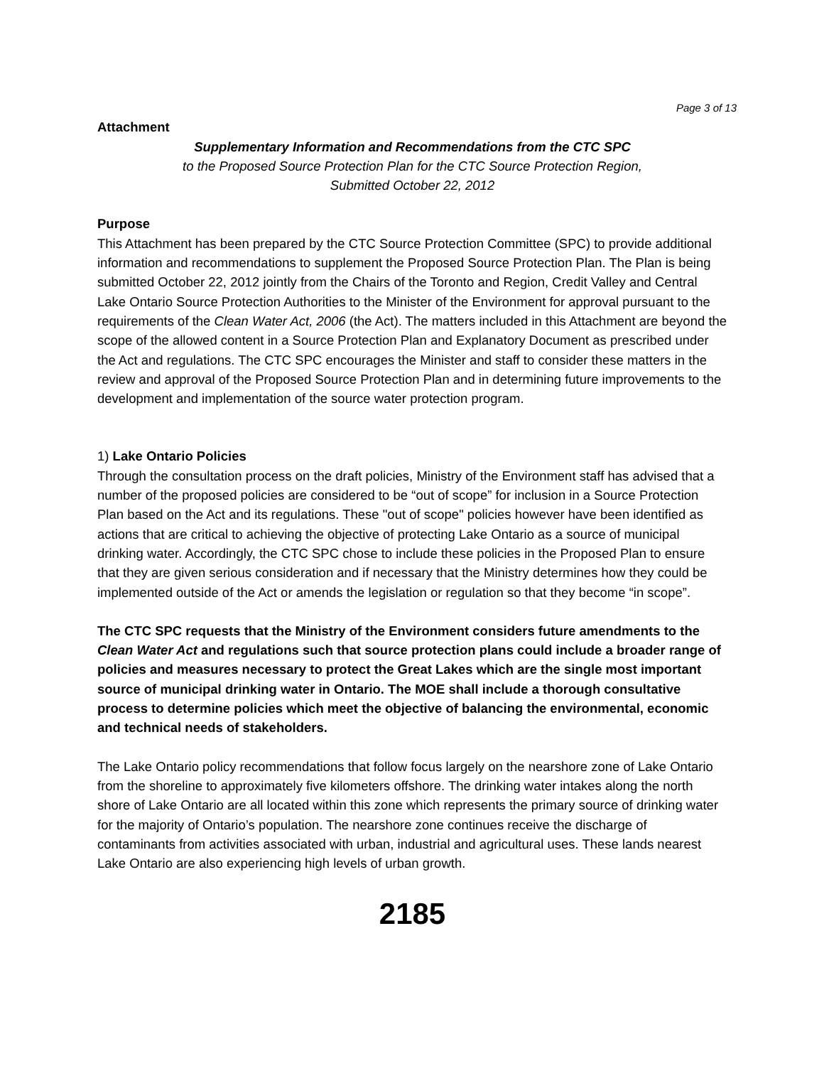Page 3 of 13
Attachment
Supplementary Information and Recommendations from the CTC SPC
to the Proposed Source Protection Plan for the CTC Source Protection Region,
Submitted October 22, 2012
Purpose
This Attachment has been prepared by the CTC Source Protection Committee (SPC) to provide additional information and recommendations to supplement the Proposed Source Protection Plan. The Plan is being submitted October 22, 2012 jointly from the Chairs of the Toronto and Region, Credit Valley and Central Lake Ontario Source Protection Authorities to the Minister of the Environment for approval pursuant to the requirements of the Clean Water Act, 2006 (the Act). The matters included in this Attachment are beyond the scope of the allowed content in a Source Protection Plan and Explanatory Document as prescribed under the Act and regulations. The CTC SPC encourages the Minister and staff to consider these matters in the review and approval of the Proposed Source Protection Plan and in determining future improvements to the development and implementation of the source water protection program.
1) Lake Ontario Policies
Through the consultation process on the draft policies, Ministry of the Environment staff has advised that a number of the proposed policies are considered to be “out of scope” for inclusion in a Source Protection Plan based on the Act and its regulations. These "out of scope" policies however have been identified as actions that are critical to achieving the objective of protecting Lake Ontario as a source of municipal drinking water. Accordingly, the CTC SPC chose to include these policies in the Proposed Plan to ensure that they are given serious consideration and if necessary that the Ministry determines how they could be implemented outside of the Act or amends the legislation or regulation so that they become “in scope”.
The CTC SPC requests that the Ministry of the Environment considers future amendments to the Clean Water Act and regulations such that source protection plans could include a broader range of policies and measures necessary to protect the Great Lakes which are the single most important source of municipal drinking water in Ontario. The MOE shall include a thorough consultative process to determine policies which meet the objective of balancing the environmental, economic and technical needs of stakeholders.
The Lake Ontario policy recommendations that follow focus largely on the nearshore zone of Lake Ontario from the shoreline to approximately five kilometers offshore. The drinking water intakes along the north shore of Lake Ontario are all located within this zone which represents the primary source of drinking water for the majority of Ontario’s population. The nearshore zone continues receive the discharge of contaminants from activities associated with urban, industrial and agricultural uses. These lands nearest Lake Ontario are also experiencing high levels of urban growth.
2185